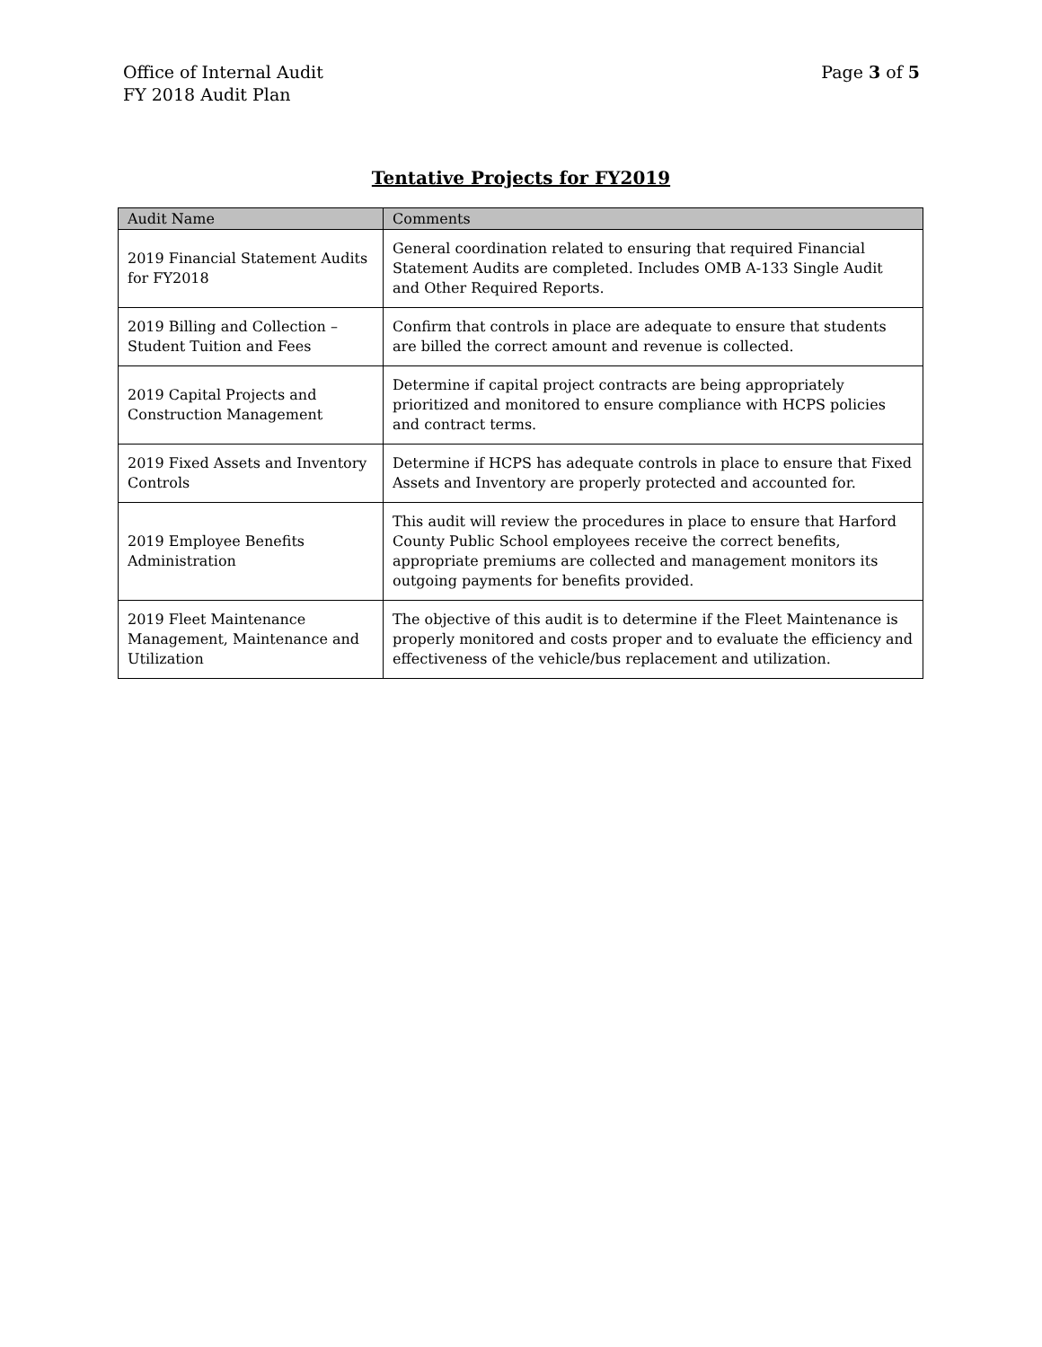Page 3 of 5 Office of Internal Audit
FY 2018 Audit Plan
Tentative Projects for FY2019
| Audit Name | Comments |
| --- | --- |
| 2019 Financial Statement Audits for FY2018 | General coordination related to ensuring that required Financial Statement Audits are completed. Includes OMB A-133 Single Audit and Other Required Reports. |
| 2019 Billing and Collection – Student Tuition and Fees | Confirm that controls in place are adequate to ensure that students are billed the correct amount and revenue is collected. |
| 2019 Capital Projects and Construction Management | Determine if capital project contracts are being appropriately prioritized and monitored to ensure compliance with HCPS policies and contract terms. |
| 2019 Fixed Assets and Inventory Controls | Determine if HCPS has adequate controls in place to ensure that Fixed Assets and Inventory are properly protected and accounted for. |
| 2019 Employee Benefits Administration | This audit will review the procedures in place to ensure that Harford County Public School employees receive the correct benefits, appropriate premiums are collected and management monitors its outgoing payments for benefits provided. |
| 2019 Fleet Maintenance Management, Maintenance and Utilization | The objective of this audit is to determine if the Fleet Maintenance is properly monitored and costs proper and to evaluate the efficiency and effectiveness of the vehicle/bus replacement and utilization. |